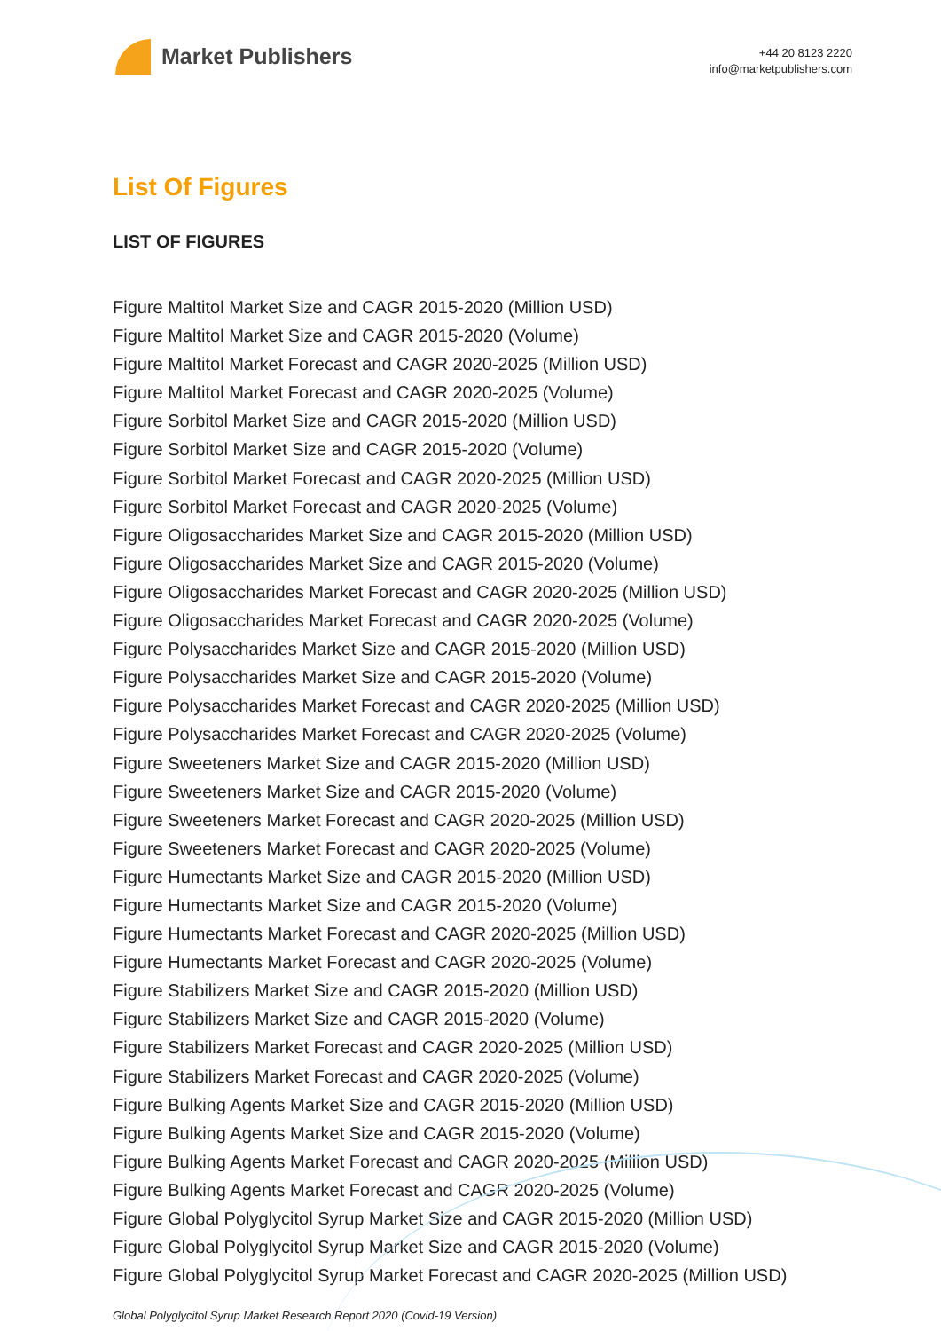Market Publishers
+44 20 8123 2220
info@marketpublishers.com
List Of Figures
LIST OF FIGURES
Figure Maltitol Market Size and CAGR 2015-2020 (Million USD)
Figure Maltitol Market Size and CAGR 2015-2020 (Volume)
Figure Maltitol Market Forecast and CAGR 2020-2025 (Million USD)
Figure Maltitol Market Forecast and CAGR 2020-2025 (Volume)
Figure Sorbitol Market Size and CAGR 2015-2020 (Million USD)
Figure Sorbitol Market Size and CAGR 2015-2020 (Volume)
Figure Sorbitol Market Forecast and CAGR 2020-2025 (Million USD)
Figure Sorbitol Market Forecast and CAGR 2020-2025 (Volume)
Figure Oligosaccharides Market Size and CAGR 2015-2020 (Million USD)
Figure Oligosaccharides Market Size and CAGR 2015-2020 (Volume)
Figure Oligosaccharides Market Forecast and CAGR 2020-2025 (Million USD)
Figure Oligosaccharides Market Forecast and CAGR 2020-2025 (Volume)
Figure Polysaccharides Market Size and CAGR 2015-2020 (Million USD)
Figure Polysaccharides Market Size and CAGR 2015-2020 (Volume)
Figure Polysaccharides Market Forecast and CAGR 2020-2025 (Million USD)
Figure Polysaccharides Market Forecast and CAGR 2020-2025 (Volume)
Figure Sweeteners Market Size and CAGR 2015-2020 (Million USD)
Figure Sweeteners Market Size and CAGR 2015-2020 (Volume)
Figure Sweeteners Market Forecast and CAGR 2020-2025 (Million USD)
Figure Sweeteners Market Forecast and CAGR 2020-2025 (Volume)
Figure Humectants Market Size and CAGR 2015-2020 (Million USD)
Figure Humectants Market Size and CAGR 2015-2020 (Volume)
Figure Humectants Market Forecast and CAGR 2020-2025 (Million USD)
Figure Humectants Market Forecast and CAGR 2020-2025 (Volume)
Figure Stabilizers Market Size and CAGR 2015-2020 (Million USD)
Figure Stabilizers Market Size and CAGR 2015-2020 (Volume)
Figure Stabilizers Market Forecast and CAGR 2020-2025 (Million USD)
Figure Stabilizers Market Forecast and CAGR 2020-2025 (Volume)
Figure Bulking Agents Market Size and CAGR 2015-2020 (Million USD)
Figure Bulking Agents Market Size and CAGR 2015-2020 (Volume)
Figure Bulking Agents Market Forecast and CAGR 2020-2025 (Million USD)
Figure Bulking Agents Market Forecast and CAGR 2020-2025 (Volume)
Figure Global Polyglycitol Syrup Market Size and CAGR 2015-2020 (Million USD)
Figure Global Polyglycitol Syrup Market Size and CAGR 2015-2020 (Volume)
Figure Global Polyglycitol Syrup Market Forecast and CAGR 2020-2025 (Million USD)
Global Polyglycitol Syrup Market Research Report 2020 (Covid-19 Version)